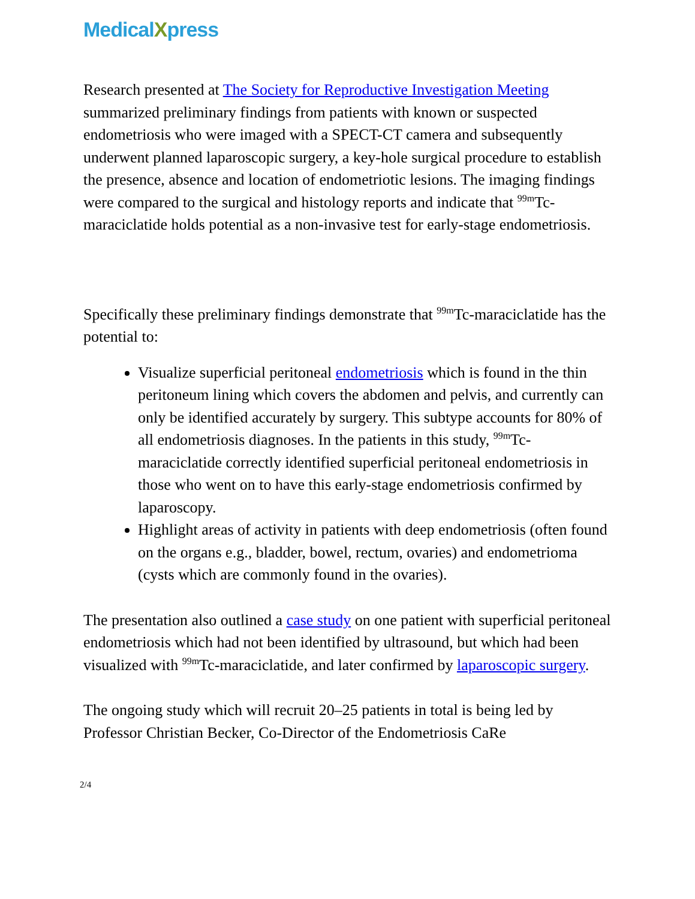MedicalXpress
Research presented at The Society for Reproductive Investigation Meeting summarized preliminary findings from patients with known or suspected endometriosis who were imaged with a SPECT-CT camera and subsequently underwent planned laparoscopic surgery, a key-hole surgical procedure to establish the presence, absence and location of endometriotic lesions. The imaging findings were compared to the surgical and histology reports and indicate that <sup>99m</sup>Tc-maraciclatide holds potential as a non-invasive test for early-stage endometriosis.
Specifically these preliminary findings demonstrate that <sup>99m</sup>Tc-maraciclatide has the potential to:
Visualize superficial peritoneal endometriosis which is found in the thin peritoneum lining which covers the abdomen and pelvis, and currently can only be identified accurately by surgery. This subtype accounts for 80% of all endometriosis diagnoses. In the patients in this study, <sup>99m</sup>Tc-maraciclatide correctly identified superficial peritoneal endometriosis in those who went on to have this early-stage endometriosis confirmed by laparoscopy.
Highlight areas of activity in patients with deep endometriosis (often found on the organs e.g., bladder, bowel, rectum, ovaries) and endometrioma (cysts which are commonly found in the ovaries).
The presentation also outlined a case study on one patient with superficial peritoneal endometriosis which had not been identified by ultrasound, but which had been visualized with <sup>99m</sup>Tc-maraciclatide, and later confirmed by laparoscopic surgery.
The ongoing study which will recruit 20–25 patients in total is being led by Professor Christian Becker, Co-Director of the Endometriosis CaRe
2/4